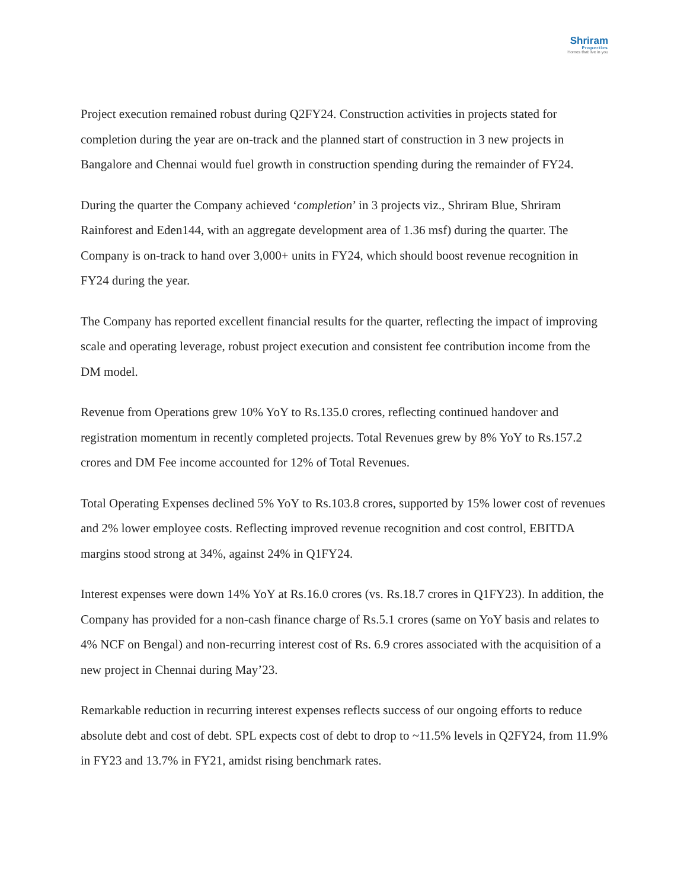Shriram
Properties
Homes that live in you
Project execution remained robust during Q2FY24. Construction activities in projects stated for completion during the year are on-track and the planned start of construction in 3 new projects in Bangalore and Chennai would fuel growth in construction spending during the remainder of FY24.
During the quarter the Company achieved ‘completion’ in 3 projects viz., Shriram Blue, Shriram Rainforest and Eden144, with an aggregate development area of 1.36 msf) during the quarter. The Company is on-track to hand over 3,000+ units in FY24, which should boost revenue recognition in FY24 during the year.
The Company has reported excellent financial results for the quarter, reflecting the impact of improving scale and operating leverage, robust project execution and consistent fee contribution income from the DM model.
Revenue from Operations grew 10% YoY to Rs.135.0 crores, reflecting continued handover and registration momentum in recently completed projects. Total Revenues grew by 8% YoY to Rs.157.2 crores and DM Fee income accounted for 12% of Total Revenues.
Total Operating Expenses declined 5% YoY to Rs.103.8 crores, supported by 15% lower cost of revenues and 2% lower employee costs. Reflecting improved revenue recognition and cost control, EBITDA margins stood strong at 34%, against 24% in Q1FY24.
Interest expenses were down 14% YoY at Rs.16.0 crores (vs. Rs.18.7 crores in Q1FY23). In addition, the Company has provided for a non-cash finance charge of Rs.5.1 crores (same on YoY basis and relates to 4% NCF on Bengal) and non-recurring interest cost of Rs. 6.9 crores associated with the acquisition of a new project in Chennai during May’23.
Remarkable reduction in recurring interest expenses reflects success of our ongoing efforts to reduce absolute debt and cost of debt. SPL expects cost of debt to drop to ~11.5% levels in Q2FY24, from 11.9% in FY23 and 13.7% in FY21, amidst rising benchmark rates.